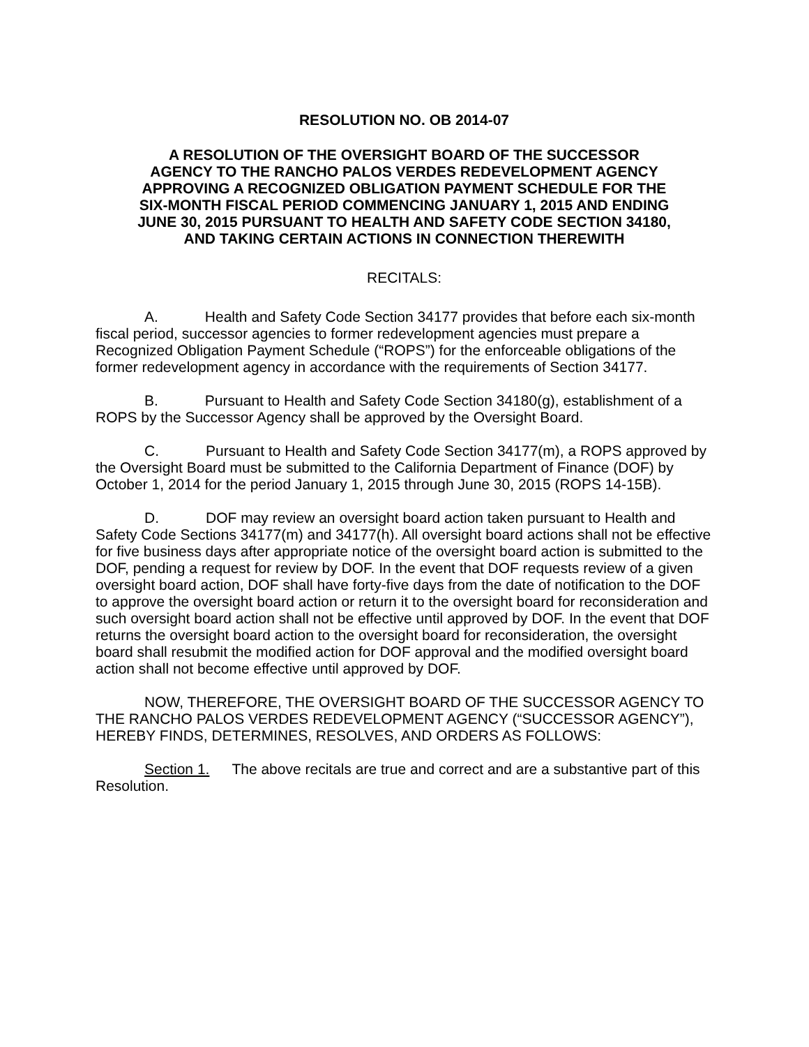RESOLUTION NO. OB 2014-07
A RESOLUTION OF THE OVERSIGHT BOARD OF THE SUCCESSOR AGENCY TO THE RANCHO PALOS VERDES REDEVELOPMENT AGENCY APPROVING A RECOGNIZED OBLIGATION PAYMENT SCHEDULE FOR THE SIX-MONTH FISCAL PERIOD COMMENCING JANUARY 1, 2015 AND ENDING JUNE 30, 2015 PURSUANT TO HEALTH AND SAFETY CODE SECTION 34180, AND TAKING CERTAIN ACTIONS IN CONNECTION THEREWITH
RECITALS:
A. Health and Safety Code Section 34177 provides that before each six-month fiscal period, successor agencies to former redevelopment agencies must prepare a Recognized Obligation Payment Schedule (“ROPS”) for the enforceable obligations of the former redevelopment agency in accordance with the requirements of Section 34177.
B. Pursuant to Health and Safety Code Section 34180(g), establishment of a ROPS by the Successor Agency shall be approved by the Oversight Board.
C. Pursuant to Health and Safety Code Section 34177(m), a ROPS approved by the Oversight Board must be submitted to the California Department of Finance (DOF) by October 1, 2014 for the period January 1, 2015 through June 30, 2015 (ROPS 14-15B).
D. DOF may review an oversight board action taken pursuant to Health and Safety Code Sections 34177(m) and 34177(h). All oversight board actions shall not be effective for five business days after appropriate notice of the oversight board action is submitted to the DOF, pending a request for review by DOF. In the event that DOF requests review of a given oversight board action, DOF shall have forty-five days from the date of notification to the DOF to approve the oversight board action or return it to the oversight board for reconsideration and such oversight board action shall not be effective until approved by DOF. In the event that DOF returns the oversight board action to the oversight board for reconsideration, the oversight board shall resubmit the modified action for DOF approval and the modified oversight board action shall not become effective until approved by DOF.
NOW, THEREFORE, THE OVERSIGHT BOARD OF THE SUCCESSOR AGENCY TO THE RANCHO PALOS VERDES REDEVELOPMENT AGENCY (“SUCCESSOR AGENCY”), HEREBY FINDS, DETERMINES, RESOLVES, AND ORDERS AS FOLLOWS:
Section 1. The above recitals are true and correct and are a substantive part of this Resolution.